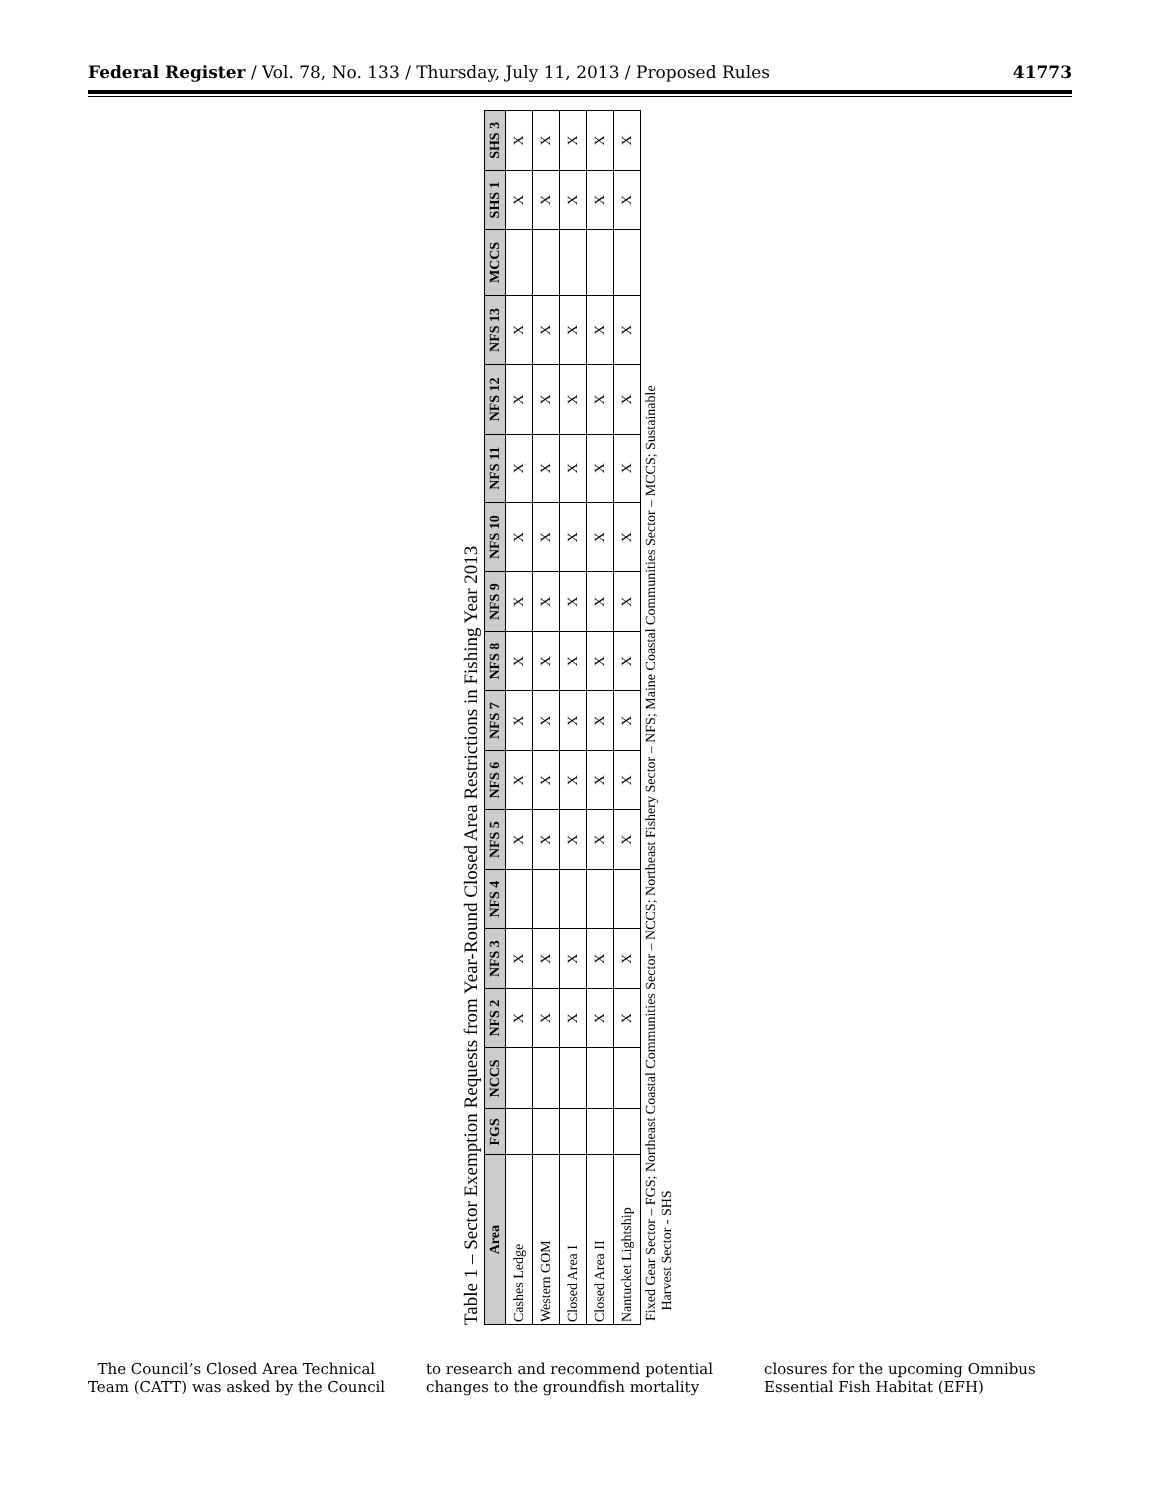Federal Register / Vol. 78, No. 133 / Thursday, July 11, 2013 / Proposed Rules 41773
Table 1 – Sector Exemption Requests from Year-Round Closed Area Restrictions in Fishing Year 2013
| Area | FGS | NCCS | NFS 2 | NFS 3 | NFS 4 | NFS 5 | NFS 6 | NFS 7 | NFS 8 | NFS 9 | NFS 10 | NFS 11 | NFS 12 | NFS 13 | MCCS | SHS 1 | SHS 3 |
| --- | --- | --- | --- | --- | --- | --- | --- | --- | --- | --- | --- | --- | --- | --- | --- | --- | --- |
| Cashes Ledge | | | X | X | | X | X | X | X | X | X | X | X | X | | X | X |
| Western GOM | | | X | X | | X | X | X | X | X | X | X | X | X | | X | X |
| Closed Area I | | | X | X | | X | X | X | X | X | X | X | X | X | | X | X |
| Closed Area II | | | X | X | | X | X | X | X | X | X | X | X | X | | X | X |
| Nantucket Lightship | | | X | X | | X | X | X | X | X | X | X | X | X | | X | X |
Fixed Gear Sector – FGS; Northeast Coastal Communities Sector – NCCS; Northeast Fishery Sector – NFS; Maine Coastal Communities Sector – MCCS; Sustainable
Harvest Sector - SHS
The Council’s Closed Area Technical Team (CATT) was asked by the Council
to research and recommend potential changes to the groundfish mortality
closures for the upcoming Omnibus Essential Fish Habitat (EFH)